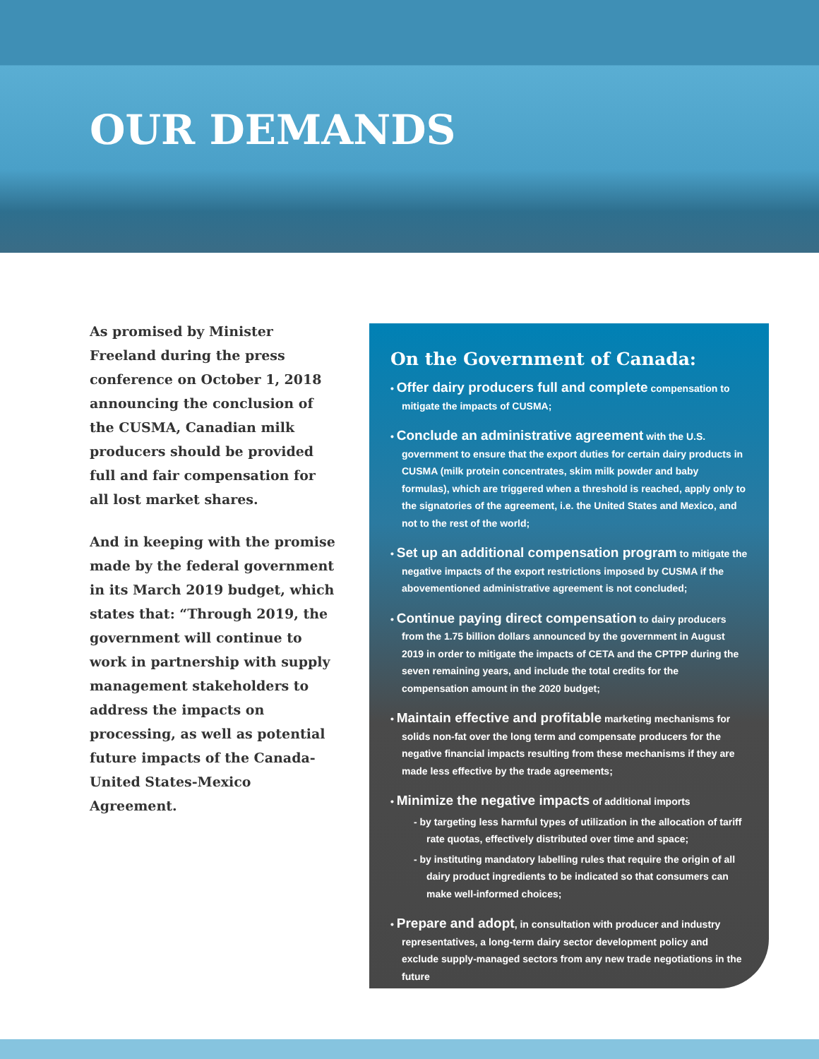OUR DEMANDS
As promised by Minister Freeland during the press conference on October 1, 2018 announcing the conclusion of the CUSMA, Canadian milk producers should be provided full and fair compensation for all lost market shares.
And in keeping with the promise made by the federal government in its March 2019 budget, which states that: “Through 2019, the government will continue to work in partnership with supply management stakeholders to address the impacts on processing, as well as potential future impacts of the Canada-United States-Mexico Agreement.
On the Government of Canada:
• Offer dairy producers full and complete compensation to mitigate the impacts of CUSMA;
• Conclude an administrative agreement with the U.S. government to ensure that the export duties for certain dairy products in CUSMA (milk protein concentrates, skim milk powder and baby formulas), which are triggered when a threshold is reached, apply only to the signatories of the agreement, i.e. the United States and Mexico, and not to the rest of the world;
• Set up an additional compensation program to mitigate the negative impacts of the export restrictions imposed by CUSMA if the abovementioned administrative agreement is not concluded;
• Continue paying direct compensation to dairy producers from the 1.75 billion dollars announced by the government in August 2019 in order to mitigate the impacts of CETA and the CPTPP during the seven remaining years, and include the total credits for the compensation amount in the 2020 budget;
• Maintain effective and profitable marketing mechanisms for solids non-fat over the long term and compensate producers for the negative financial impacts resulting from these mechanisms if they are made less effective by the trade agreements;
• Minimize the negative impacts of additional imports
- by targeting less harmful types of utilization in the allocation of tariff rate quotas, effectively distributed over time and space;
- by instituting mandatory labelling rules that require the origin of all dairy product ingredients to be indicated so that consumers can make well-informed choices;
• Prepare and adopt, in consultation with producer and industry representatives, a long-term dairy sector development policy and exclude supply-managed sectors from any new trade negotiations in the future